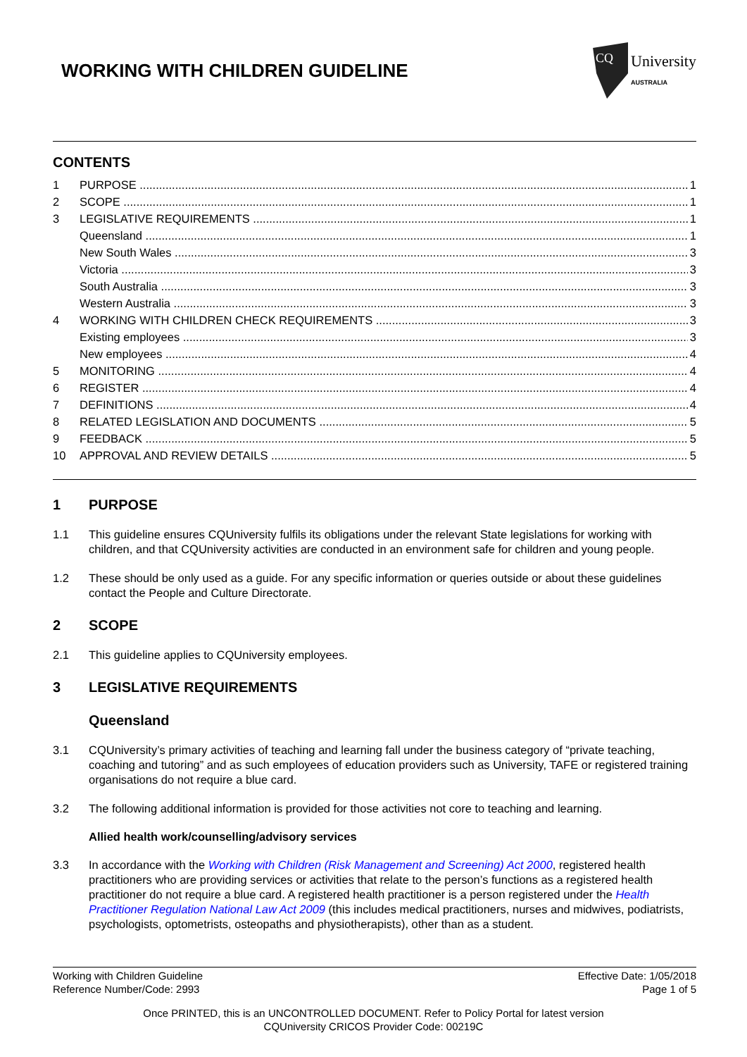WORKING WITH CHILDREN GUIDELINE
CQ
University
AUSTRALIA
CONTENTS
1 PURPOSE 1
2 SCOPE 1
3 LEGISLATIVE REQUIREMENTS 1
Queensland 1
New South Wales 3
Victoria 3
South Australia 3
Western Australia 3
4 WORKING WITH CHILDREN CHECK REQUIREMENTS 3
Existing employees 3
New employees 4
5 MONITORING 4
6 REGISTER 4
7 DEFINITIONS 4
8 RELATED LEGISLATION AND DOCUMENTS 5
9 FEEDBACK 5
10 APPROVAL AND REVIEW DETAILS 5
1 PURPOSE
1.1 This guideline ensures CQUniversity fulfils its obligations under the relevant State legislations for working with children, and that CQUniversity activities are conducted in an environment safe for children and young people.
1.2 These should be only used as a guide. For any specific information or queries outside or about these guidelines contact the People and Culture Directorate.
2 SCOPE
2.1 This guideline applies to CQUniversity employees.
3 LEGISLATIVE REQUIREMENTS
Queensland
3.1 CQUniversity’s primary activities of teaching and learning fall under the business category of “private teaching, coaching and tutoring” and as such employees of education providers such as University, TAFE or registered training organisations do not require a blue card.
3.2 The following additional information is provided for those activities not core to teaching and learning.
Allied health work/counselling/advisory services
3.3 In accordance with the Working with Children (Risk Management and Screening) Act 2000, registered health practitioners who are providing services or activities that relate to the person’s functions as a registered health practitioner do not require a blue card. A registered health practitioner is a person registered under the Health Practitioner Regulation National Law Act 2009 (this includes medical practitioners, nurses and midwives, podiatrists, psychologists, optometrists, osteopaths and physiotherapists), other than as a student.
Working with Children Guideline
Reference Number/Code: 2993
Effective Date: 1/05/2018
Page 1 of 5
Once PRINTED, this is an UNCONTROLLED DOCUMENT. Refer to Policy Portal for latest version
CQUniversity CRICOS Provider Code: 00219C